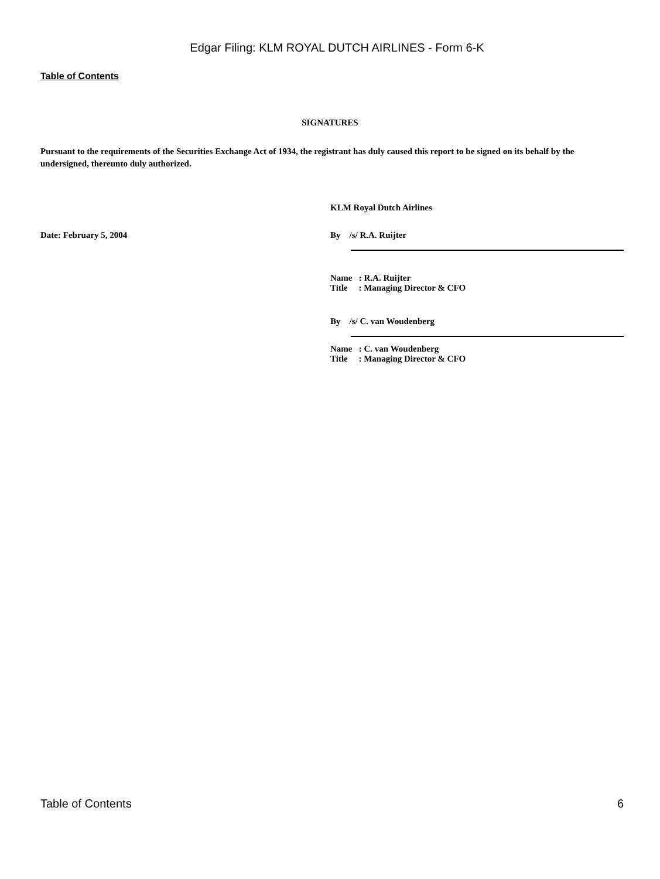Edgar Filing: KLM ROYAL DUTCH AIRLINES - Form 6-K
Table of Contents
SIGNATURES
Pursuant to the requirements of the Securities Exchange Act of 1934, the registrant has duly caused this report to be signed on its behalf by the undersigned, thereunto duly authorized.
KLM Royal Dutch Airlines
Date: February 5, 2004 By /s/ R.A. Ruijter
Name : R.A. Ruijter
Title : Managing Director & CFO
By /s/ C. van Woudenberg
Name : C. van Woudenberg
Title : Managing Director & CFO
Table of Contents 6